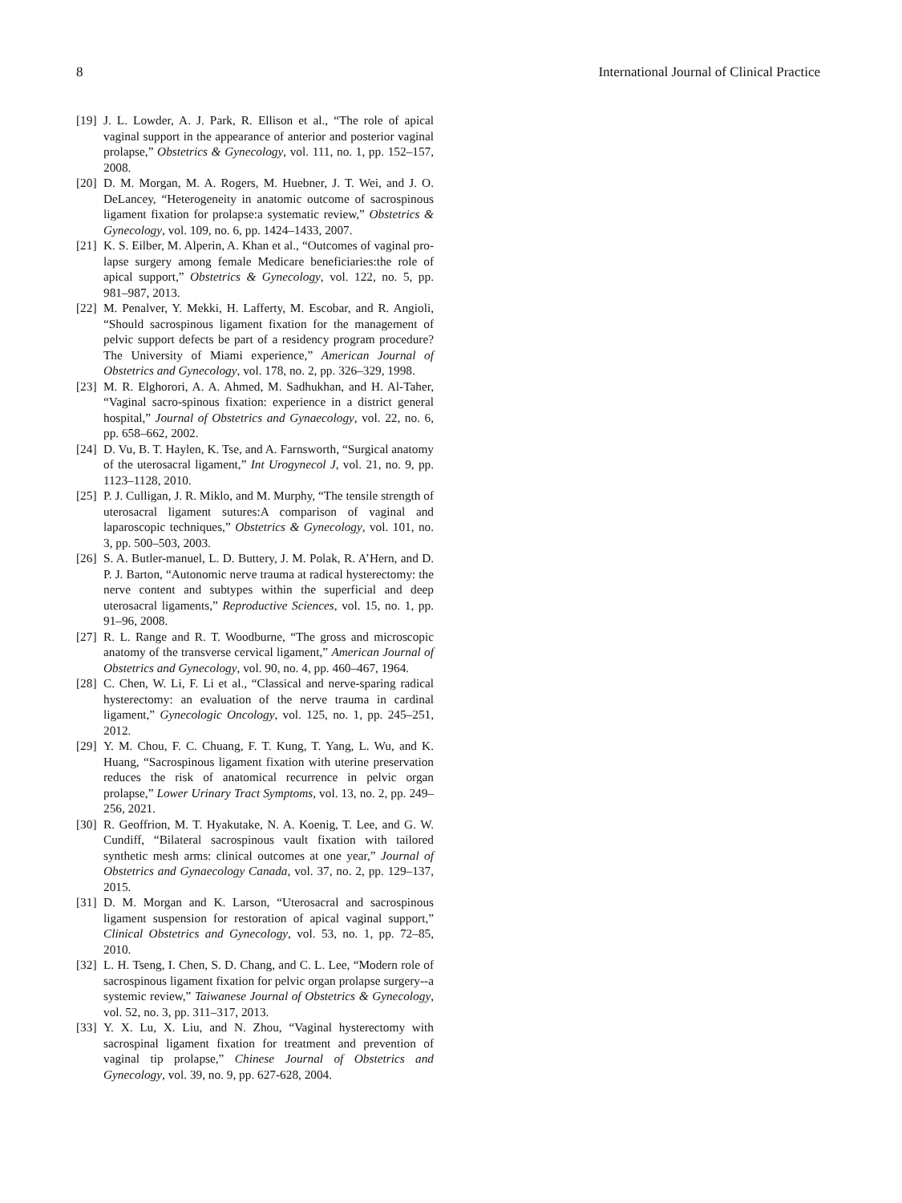8 International Journal of Clinical Practice
[19] J. L. Lowder, A. J. Park, R. Ellison et al., “The role of apical vaginal support in the appearance of anterior and posterior vaginal prolapse,” Obstetrics & Gynecology, vol. 111, no. 1, pp. 152–157, 2008.
[20] D. M. Morgan, M. A. Rogers, M. Huebner, J. T. Wei, and J. O. DeLancey, “Heterogeneity in anatomic outcome of sacrospinous ligament fixation for prolapse:a systematic review,” Obstetrics & Gynecology, vol. 109, no. 6, pp. 1424–1433, 2007.
[21] K. S. Eilber, M. Alperin, A. Khan et al., “Outcomes of vaginal pro- lapse surgery among female Medicare beneficiaries:the role of apical support,” Obstetrics & Gynecology, vol. 122, no. 5, pp. 981–987, 2013.
[22] M. Penalver, Y. Mekki, H. Lafferty, M. Escobar, and R. Angioli, “Should sacrospinous ligament fixation for the management of pelvic support defects be part of a residency program procedure? The University of Miami experience,” American Journal of Obstetrics and Gynecology, vol. 178, no. 2, pp. 326–329, 1998.
[23] M. R. Elghorori, A. A. Ahmed, M. Sadhukhan, and H. Al-Taher, “Vaginal sacro-spinous fixation: experience in a district general hospital,” Journal of Obstetrics and Gynaecology, vol. 22, no. 6, pp. 658–662, 2002.
[24] D. Vu, B. T. Haylen, K. Tse, and A. Farnsworth, “Surgical anatomy of the uterosacral ligament,” Int Urogynecol J, vol. 21, no. 9, pp. 1123–1128, 2010.
[25] P. J. Culligan, J. R. Miklo, and M. Murphy, “The tensile strength of uterosacral ligament sutures:A comparison of vaginal and laparoscopic techniques,” Obstetrics & Gynecology, vol. 101, no. 3, pp. 500–503, 2003.
[26] S. A. Butler-manuel, L. D. Buttery, J. M. Polak, R. A’Hern, and D. P. J. Barton, “Autonomic nerve trauma at radical hysterectomy: the nerve content and subtypes within the superficial and deep uterosacral ligaments,” Reproductive Sciences, vol. 15, no. 1, pp. 91–96, 2008.
[27] R. L. Range and R. T. Woodburne, “The gross and microscopic anatomy of the transverse cervical ligament,” American Journal of Obstetrics and Gynecology, vol. 90, no. 4, pp. 460–467, 1964.
[28] C. Chen, W. Li, F. Li et al., “Classical and nerve-sparing radical hysterectomy: an evaluation of the nerve trauma in cardinal ligament,” Gynecologic Oncology, vol. 125, no. 1, pp. 245–251, 2012.
[29] Y. M. Chou, F. C. Chuang, F. T. Kung, T. Yang, L. Wu, and K. Huang, “Sacrospinous ligament fixation with uterine preservation reduces the risk of anatomical recurrence in pelvic organ prolapse,” Lower Urinary Tract Symptoms, vol. 13, no. 2, pp. 249–256, 2021.
[30] R. Geoffrion, M. T. Hyakutake, N. A. Koenig, T. Lee, and G. W. Cundiff, “Bilateral sacrospinous vault fixation with tailored synthetic mesh arms: clinical outcomes at one year,” Journal of Obstetrics and Gynaecology Canada, vol. 37, no. 2, pp. 129–137, 2015.
[31] D. M. Morgan and K. Larson, “Uterosacral and sacrospinous ligament suspension for restoration of apical vaginal support,” Clinical Obstetrics and Gynecology, vol. 53, no. 1, pp. 72–85, 2010.
[32] L. H. Tseng, I. Chen, S. D. Chang, and C. L. Lee, “Modern role of sacrospinous ligament fixation for pelvic organ prolapse surgery--a systemic review,” Taiwanese Journal of Obstetrics & Gynecology, vol. 52, no. 3, pp. 311–317, 2013.
[33] Y. X. Lu, X. Liu, and N. Zhou, “Vaginal hysterectomy with sacrospinal ligament fixation for treatment and prevention of vaginal tip prolapse,” Chinese Journal of Obstetrics and Gynecology, vol. 39, no. 9, pp. 627-628, 2004.